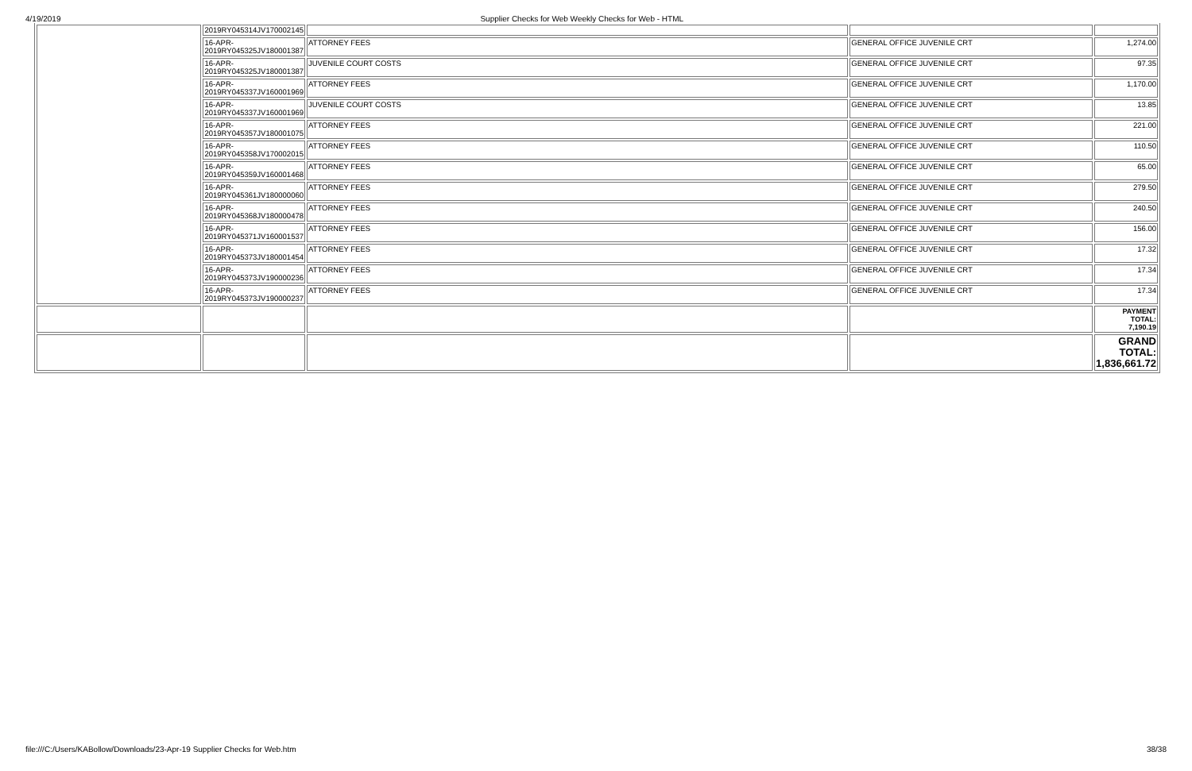4/19/2019 Supplier Checks for Web Weekly Checks for Web - HTML
| | 2019RY045314JV170002145 | | | |
| | 16-APR- 2019RY045325JV180001387 | ATTORNEY FEES | GENERAL OFFICE JUVENILE CRT | 1,274.00 |
| | 16-APR- 2019RY045325JV180001387 | JUVENILE COURT COSTS | GENERAL OFFICE JUVENILE CRT | 97.35 |
| | 16-APR- 2019RY045337JV160001969 | ATTORNEY FEES | GENERAL OFFICE JUVENILE CRT | 1,170.00 |
| | 16-APR- 2019RY045337JV160001969 | JUVENILE COURT COSTS | GENERAL OFFICE JUVENILE CRT | 13.85 |
| | 16-APR- 2019RY045357JV180001075 | ATTORNEY FEES | GENERAL OFFICE JUVENILE CRT | 221.00 |
| | 16-APR- 2019RY045358JV170002015 | ATTORNEY FEES | GENERAL OFFICE JUVENILE CRT | 110.50 |
| | 16-APR- 2019RY045359JV160001468 | ATTORNEY FEES | GENERAL OFFICE JUVENILE CRT | 65.00 |
| | 16-APR- 2019RY045361JV180000060 | ATTORNEY FEES | GENERAL OFFICE JUVENILE CRT | 279.50 |
| | 16-APR- 2019RY045368JV180000478 | ATTORNEY FEES | GENERAL OFFICE JUVENILE CRT | 240.50 |
| | 16-APR- 2019RY045371JV160001537 | ATTORNEY FEES | GENERAL OFFICE JUVENILE CRT | 156.00 |
| | 16-APR- 2019RY045373JV180001454 | ATTORNEY FEES | GENERAL OFFICE JUVENILE CRT | 17.32 |
| | 16-APR- 2019RY045373JV190000236 | ATTORNEY FEES | GENERAL OFFICE JUVENILE CRT | 17.34 |
| | 16-APR- 2019RY045373JV190000237 | ATTORNEY FEES | GENERAL OFFICE JUVENILE CRT | 17.34 |
| | | | | PAYMENT TOTAL: 7,190.19 |
| | | | | GRAND TOTAL: 1,836,661.72 |
file:///C:/Users/KABollow/Downloads/23-Apr-19 Supplier Checks for Web.htm 38/38